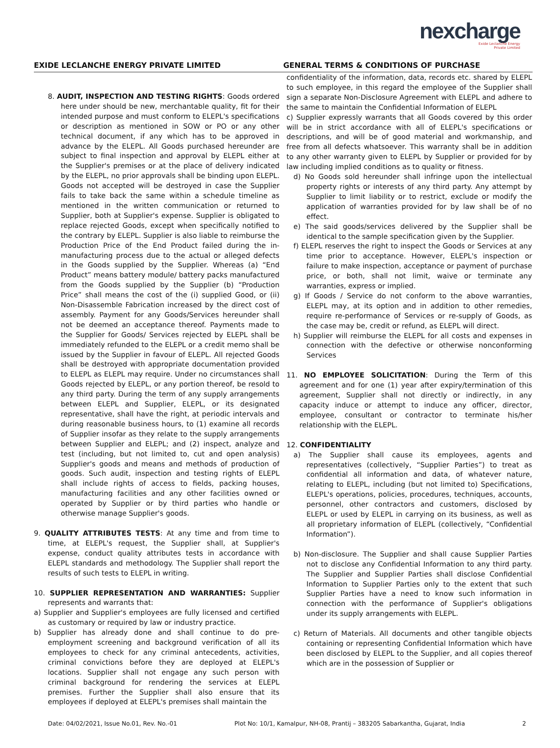nexcharge
Exide Leclanche Energy
Private Limited
EXIDE LECLANCHE ENERGY PRIVATE LIMITED
GENERAL TERMS & CONDITIONS OF PURCHASE
8. AUDIT, INSPECTION AND TESTING RIGHTS: Goods ordered here under should be new, merchantable quality, fit for their intended purpose and must conform to ELEPL's specifications or description as mentioned in SOW or PO or any other technical document, if any which has to be approved in advance by the ELEPL. All Goods purchased hereunder are subject to final inspection and approval by ELEPL either at the Supplier's premises or at the place of delivery indicated by the ELEPL, no prior approvals shall be binding upon ELEPL. Goods not accepted will be destroyed in case the Supplier fails to take back the same within a schedule timeline as mentioned in the written communication or returned to Supplier, both at Supplier's expense. Supplier is obligated to replace rejected Goods, except when specifically notified to the contrary by ELEPL. Supplier is also liable to reimburse the Production Price of the End Product failed during the in-manufacturing process due to the actual or alleged defects in the Goods supplied by the Supplier. Whereas (a) “End Product” means battery module/ battery packs manufactured from the Goods supplied by the Supplier (b) “Production Price” shall means the cost of the (i) supplied Good, or (ii) Non-Disassemble Fabrication increased by the direct cost of assembly. Payment for any Goods/Services hereunder shall not be deemed an acceptance thereof. Payments made to the Supplier for Goods/ Services rejected by ELEPL shall be immediately refunded to the ELEPL or a credit memo shall be issued by the Supplier in favour of ELEPL. All rejected Goods shall be destroyed with appropriate documentation provided to ELEPL as ELEPL may require. Under no circumstances shall Goods rejected by ELEPL, or any portion thereof, be resold to any third party. During the term of any supply arrangements between ELEPL and Supplier, ELEPL, or its designated representative, shall have the right, at periodic intervals and during reasonable business hours, to (1) examine all records of Supplier insofar as they relate to the supply arrangements between Supplier and ELEPL; and (2) inspect, analyze and test (including, but not limited to, cut and open analysis) Supplier's goods and means and methods of production of goods. Such audit, inspection and testing rights of ELEPL shall include rights of access to fields, packing houses, manufacturing facilities and any other facilities owned or operated by Supplier or by third parties who handle or otherwise manage Supplier's goods.
9. QUALITY ATTRIBUTES TESTS: At any time and from time to time, at ELEPL's request, the Supplier shall, at Supplier's expense, conduct quality attributes tests in accordance with ELEPL standards and methodology. The Supplier shall report the results of such tests to ELEPL in writing.
10. SUPPLIER REPRESENTATION AND WARRANTIES: Supplier represents and warrants that:
a) Supplier and Supplier's employees are fully licensed and certified as customary or required by law or industry practice.
b) Supplier has already done and shall continue to do pre-employment screening and background verification of all its employees to check for any criminal antecedents, activities, criminal convictions before they are deployed at ELEPL's locations. Supplier shall not engage any such person with criminal background for rendering the services at ELEPL premises. Further the Supplier shall also ensure that its employees if deployed at ELEPL's premises shall maintain the
confidentiality of the information, data, records etc. shared by ELEPL to such employee, in this regard the employee of the Supplier shall sign a separate Non-Disclosure Agreement with ELEPL and adhere to the same to maintain the Confidential Information of ELEPL
c) Supplier expressly warrants that all Goods covered by this order will be in strict accordance with all of ELEPL's specifications or descriptions, and will be of good material and workmanship, and free from all defects whatsoever. This warranty shall be in addition to any other warranty given to ELEPL by Supplier or provided for by law including implied conditions as to quality or fitness.
d) No Goods sold hereunder shall infringe upon the intellectual property rights or interests of any third party. Any attempt by Supplier to limit liability or to restrict, exclude or modify the application of warranties provided for by law shall be of no effect.
e) The said goods/services delivered by the Supplier shall be identical to the sample specification given by the Supplier.
f) ELEPL reserves the right to inspect the Goods or Services at any time prior to acceptance. However, ELEPL's inspection or failure to make inspection, acceptance or payment of purchase price, or both, shall not limit, waive or terminate any warranties, express or implied.
g) If Goods / Service do not conform to the above warranties, ELEPL may, at its option and in addition to other remedies, require re-performance of Services or re-supply of Goods, as the case may be, credit or refund, as ELEPL will direct.
h) Supplier will reimburse the ELEPL for all costs and expenses in connection with the defective or otherwise nonconforming Services
11. NO EMPLOYEE SOLICITATION: During the Term of this agreement and for one (1) year after expiry/termination of this agreement, Supplier shall not directly or indirectly, in any capacity induce or attempt to induce any officer, director, employee, consultant or contractor to terminate his/her relationship with the ELEPL.
12. CONFIDENTIALITY
a) The Supplier shall cause its employees, agents and representatives (collectively, “Supplier Parties”) to treat as confidential all information and data, of whatever nature, relating to ELEPL, including (but not limited to) Specifications, ELEPL's operations, policies, procedures, techniques, accounts, personnel, other contractors and customers, disclosed by ELEPL or used by ELEPL in carrying on its business, as well as all proprietary information of ELEPL (collectively, “Confidential Information”).
b) Non-disclosure. The Supplier and shall cause Supplier Parties not to disclose any Confidential Information to any third party. The Supplier and Supplier Parties shall disclose Confidential Information to Supplier Parties only to the extent that such Supplier Parties have a need to know such information in connection with the performance of Supplier's obligations under its supply arrangements with ELEPL.
c) Return of Materials. All documents and other tangible objects containing or representing Confidential Information which have been disclosed by ELEPL to the Supplier, and all copies thereof which are in the possession of Supplier or
Date: 04/02/2021, Issue No.01, Rev. No.-01 Plot No: 10/1, Kamalpur, NH-08, Prantij – 383205 Sabarkantha, Gujarat, India 2